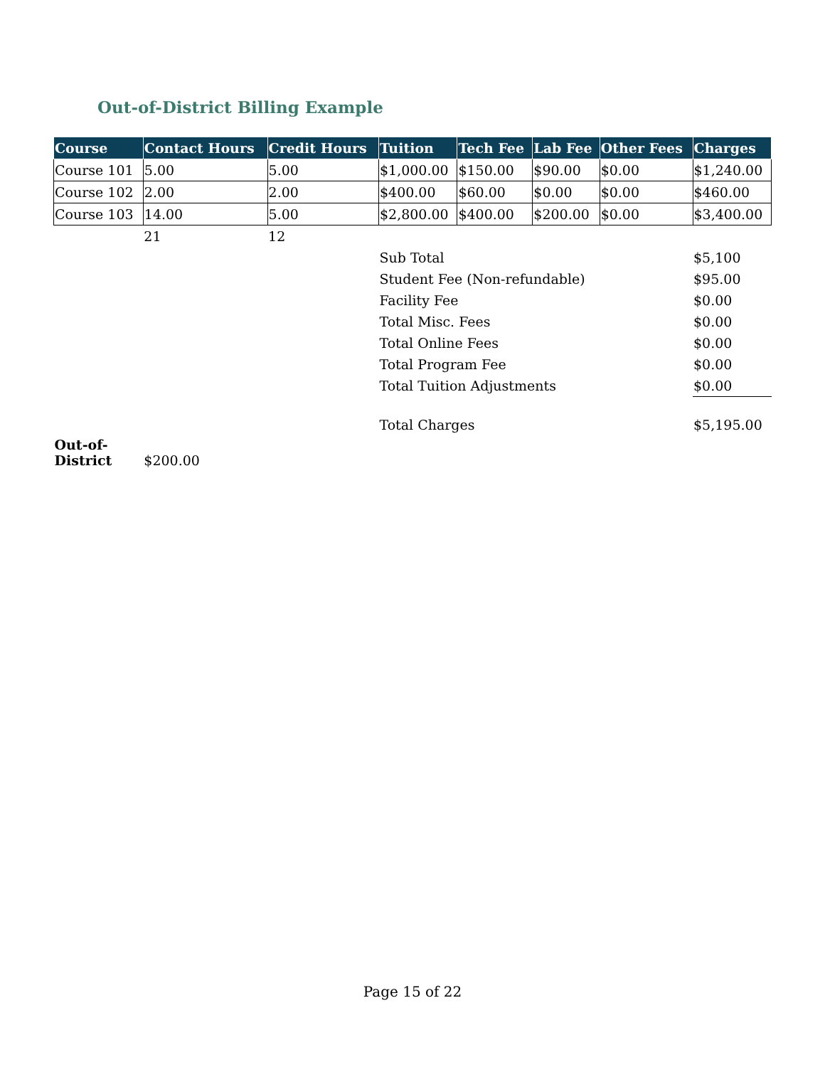Out-of-District Billing Example
| Course | Contact Hours | Credit Hours | Tuition | Tech Fee | Lab Fee | Other Fees | Charges |
| --- | --- | --- | --- | --- | --- | --- | --- |
| Course 101 | 5.00 | 5.00 | $1,000.00 | $150.00 | $90.00 | $0.00 | $1,240.00 |
| Course 102 | 2.00 | 2.00 | $400.00 | $60.00 | $0.00 | $0.00 | $460.00 |
| Course 103 | 14.00 | 5.00 | $2,800.00 | $400.00 | $200.00 | $0.00 | $3,400.00 |
| | 21 | 12 | | | | | |
| | | | Sub Total | | | | $5,100 |
| | | | Student Fee (Non-refundable) | | | | $95.00 |
| | | | Facility Fee | | | | $0.00 |
| | | | Total Misc. Fees | | | | $0.00 |
| | | | Total Online Fees | | | | $0.00 |
| | | | Total Program Fee | | | | $0.00 |
| | | | Total Tuition Adjustments | | | | $0.00 |
| | | | Total Charges | | | | $5,195.00 |
| Out-of- District | $200.00 | | | | | | |
Page 15 of 22